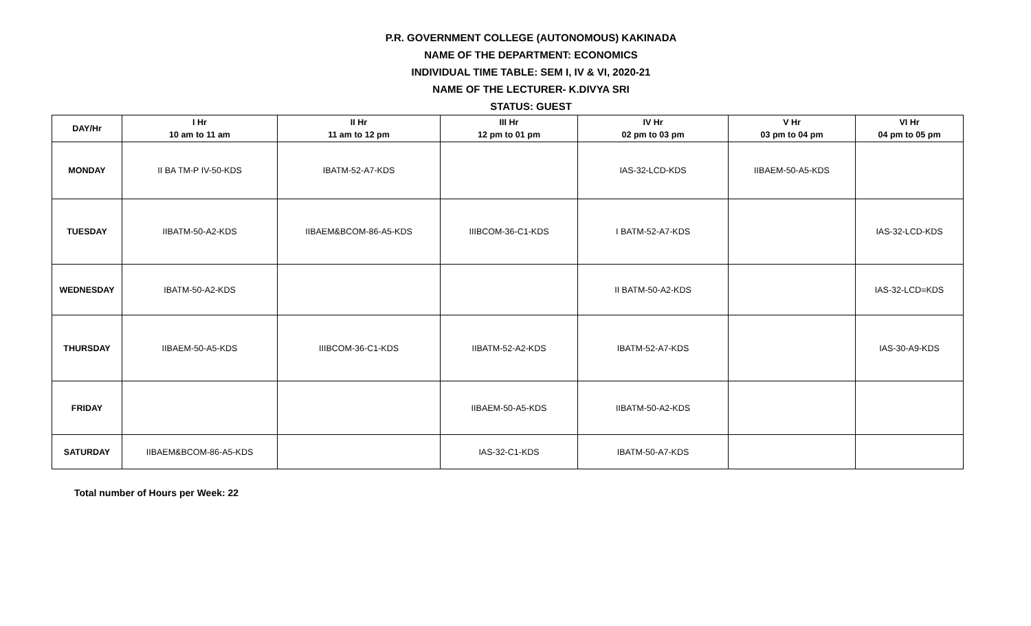P.R. GOVERNMENT COLLEGE (AUTONOMOUS) KAKINADA
NAME OF THE DEPARTMENT: ECONOMICS
INDIVIDUAL TIME TABLE: SEM I, IV & VI, 2020-21
NAME OF THE LECTURER- K.DIVYA SRI
STATUS: GUEST
| DAY/Hr | I Hr 10 am to 11 am | II Hr 11 am to 12 pm | III Hr 12 pm to 01 pm | IV Hr 02 pm to 03 pm | V Hr 03 pm to 04 pm | VI Hr 04 pm to 05 pm |
| --- | --- | --- | --- | --- | --- | --- |
| MONDAY | II BA TM-P IV-50-KDS | IBATM-52-A7-KDS | | IAS-32-LCD-KDS | IIBAEM-50-A5-KDS | |
| TUESDAY | IIBATM-50-A2-KDS | IIBAEM&BCOM-86-A5-KDS | IIIBCOM-36-C1-KDS | I BATM-52-A7-KDS | | IAS-32-LCD-KDS |
| WEDNESDAY | IBATM-50-A2-KDS | | | II BATM-50-A2-KDS | | IAS-32-LCD=KDS |
| THURSDAY | IIBAEM-50-A5-KDS | IIIBCOM-36-C1-KDS | IIBATM-52-A2-KDS | IBATM-52-A7-KDS | | IAS-30-A9-KDS |
| FRIDAY | | | IIBAEM-50-A5-KDS | IIBATM-50-A2-KDS | | |
| SATURDAY | IIBAEM&BCOM-86-A5-KDS | | IAS-32-C1-KDS | IBATM-50-A7-KDS | | |
Total number of Hours per Week: 22